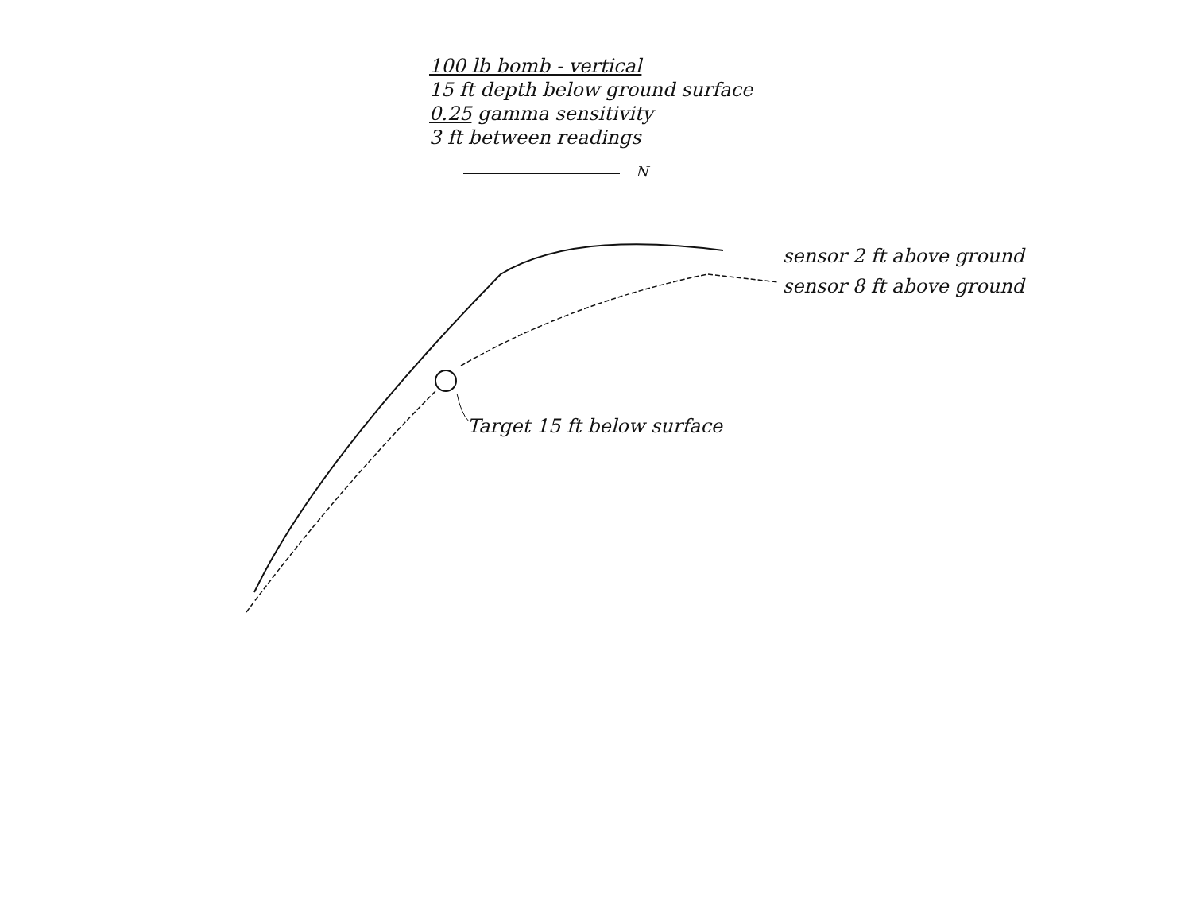100 lb bomb - vertical
15 ft depth below ground surface
0.25 gamma sensitivity
3 ft between readings
N
sensor 2 ft above ground
sensor 8 ft above ground
Target 15 ft below surface